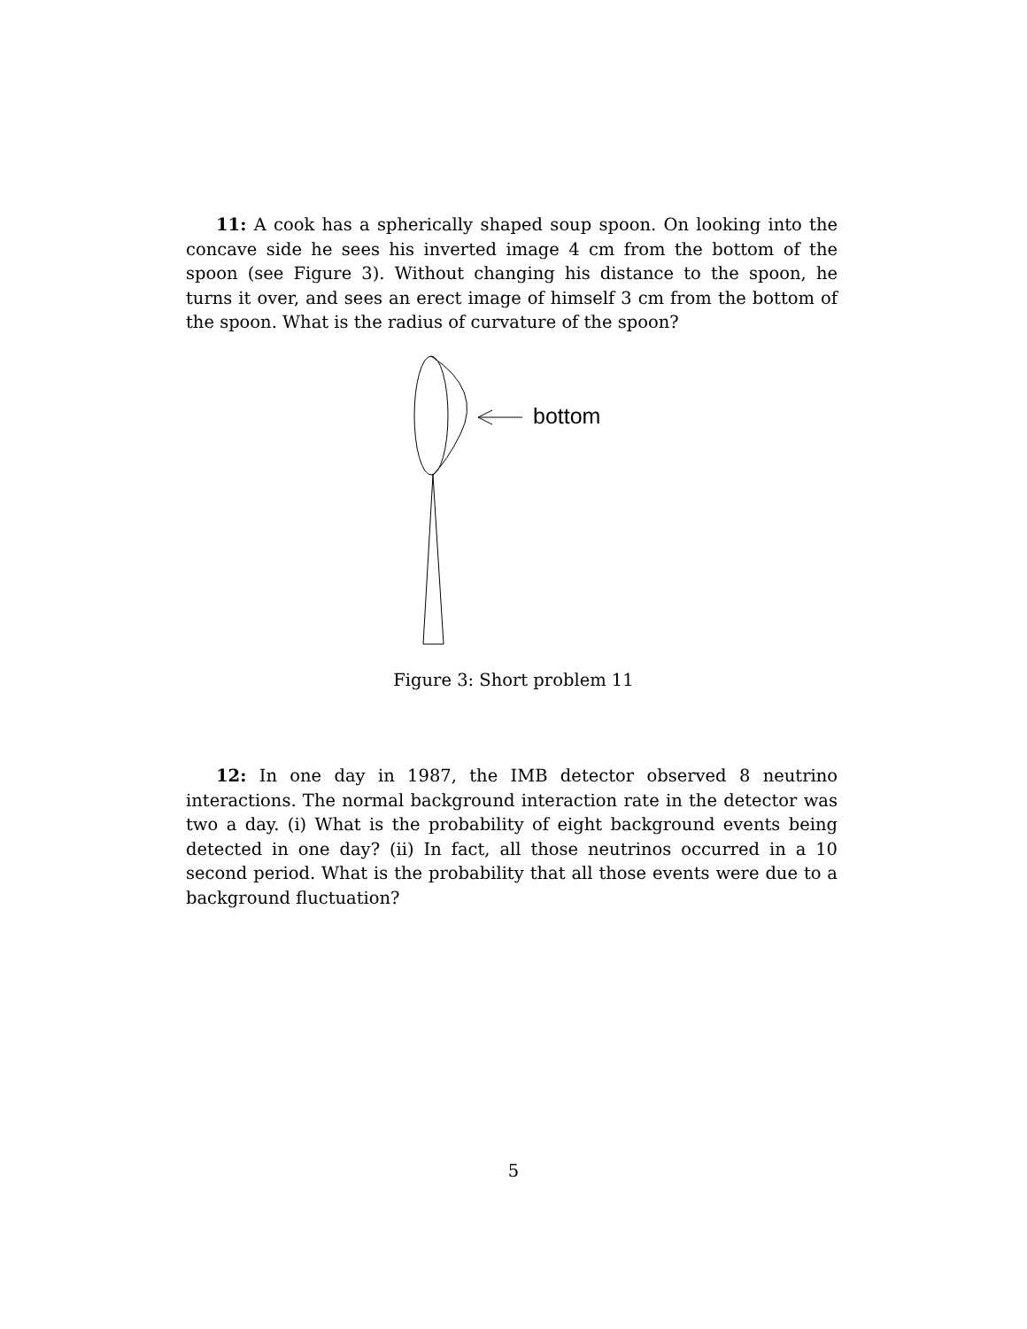11: A cook has a spherically shaped soup spoon. On looking into the concave side he sees his inverted image 4 cm from the bottom of the spoon (see Figure 3). Without changing his distance to the spoon, he turns it over, and sees an erect image of himself 3 cm from the bottom of the spoon. What is the radius of curvature of the spoon?
bottom
Figure 3: Short problem 11
12: In one day in 1987, the IMB detector observed 8 neutrino interactions. The normal background interaction rate in the detector was two a day. (i) What is the probability of eight background events being detected in one day? (ii) In fact, all those neutrinos occurred in a 10 second period. What is the probability that all those events were due to a background fluctuation?
5